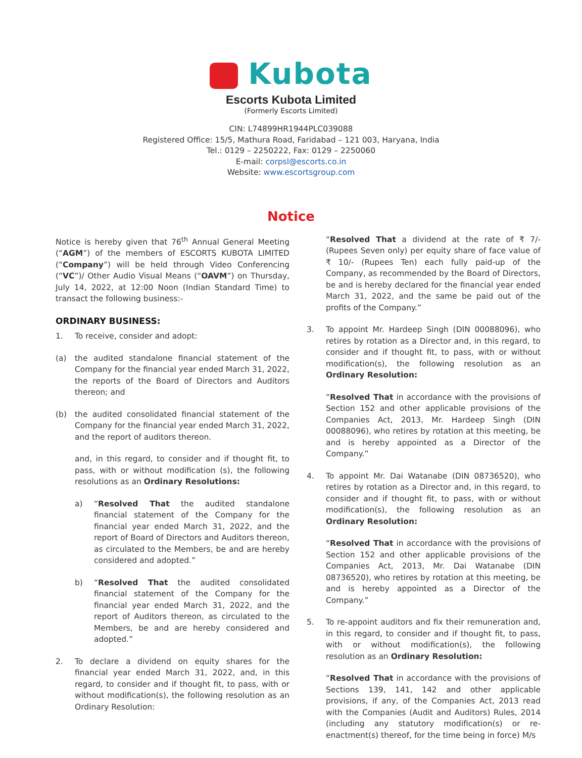Kubota
Escorts Kubota Limited
(Formerly Escorts Limited)
CIN: L74899HR1944PLC039088
Registered Office: 15/5, Mathura Road, Faridabad – 121 003, Haryana, India
Tel.: 0129 – 2250222, Fax: 0129 – 2250060
E-mail: corpsl@escorts.co.in
Website: www.escortsgroup.com
Notice
Notice is hereby given that 76<sup>th</sup> Annual General Meeting (“AGM”) of the members of ESCORTS KUBOTA LIMITED (“Company”) will be held through Video Conferencing (“VC”)/ Other Audio Visual Means (“OAVM”) on Thursday, July 14, 2022, at 12:00 Noon (Indian Standard Time) to transact the following business:-
ORDINARY BUSINESS:
1. To receive, consider and adopt:
(a) the audited standalone financial statement of the Company for the financial year ended March 31, 2022, the reports of the Board of Directors and Auditors thereon; and
(b) the audited consolidated financial statement of the Company for the financial year ended March 31, 2022, and the report of auditors thereon.
and, in this regard, to consider and if thought fit, to pass, with or without modification (s), the following resolutions as an Ordinary Resolutions:
a) “Resolved That the audited standalone financial statement of the Company for the financial year ended March 31, 2022, and the report of Board of Directors and Auditors thereon, as circulated to the Members, be and are hereby considered and adopted.”
b) “Resolved That the audited consolidated financial statement of the Company for the financial year ended March 31, 2022, and the report of Auditors thereon, as circulated to the Members, be and are hereby considered and adopted.”
2. To declare a dividend on equity shares for the financial year ended March 31, 2022, and, in this regard, to consider and if thought fit, to pass, with or without modification(s), the following resolution as an Ordinary Resolution:
“Resolved That a dividend at the rate of ₹ 7/- (Rupees Seven only) per equity share of face value of ₹ 10/- (Rupees Ten) each fully paid-up of the Company, as recommended by the Board of Directors, be and is hereby declared for the financial year ended March 31, 2022, and the same be paid out of the profits of the Company.”
3. To appoint Mr. Hardeep Singh (DIN 00088096), who retires by rotation as a Director and, in this regard, to consider and if thought fit, to pass, with or without modification(s), the following resolution as an Ordinary Resolution:
“Resolved That in accordance with the provisions of Section 152 and other applicable provisions of the Companies Act, 2013, Mr. Hardeep Singh (DIN 00088096), who retires by rotation at this meeting, be and is hereby appointed as a Director of the Company.”
4. To appoint Mr. Dai Watanabe (DIN 08736520), who retires by rotation as a Director and, in this regard, to consider and if thought fit, to pass, with or without modification(s), the following resolution as an Ordinary Resolution:
“Resolved That in accordance with the provisions of Section 152 and other applicable provisions of the Companies Act, 2013, Mr. Dai Watanabe (DIN 08736520), who retires by rotation at this meeting, be and is hereby appointed as a Director of the Company.”
5. To re-appoint auditors and fix their remuneration and, in this regard, to consider and if thought fit, to pass, with or without modification(s), the following resolution as an Ordinary Resolution:
“Resolved That in accordance with the provisions of Sections 139, 141, 142 and other applicable provisions, if any, of the Companies Act, 2013 read with the Companies (Audit and Auditors) Rules, 2014 (including any statutory modification(s) or re-enactment(s) thereof, for the time being in force) M/s